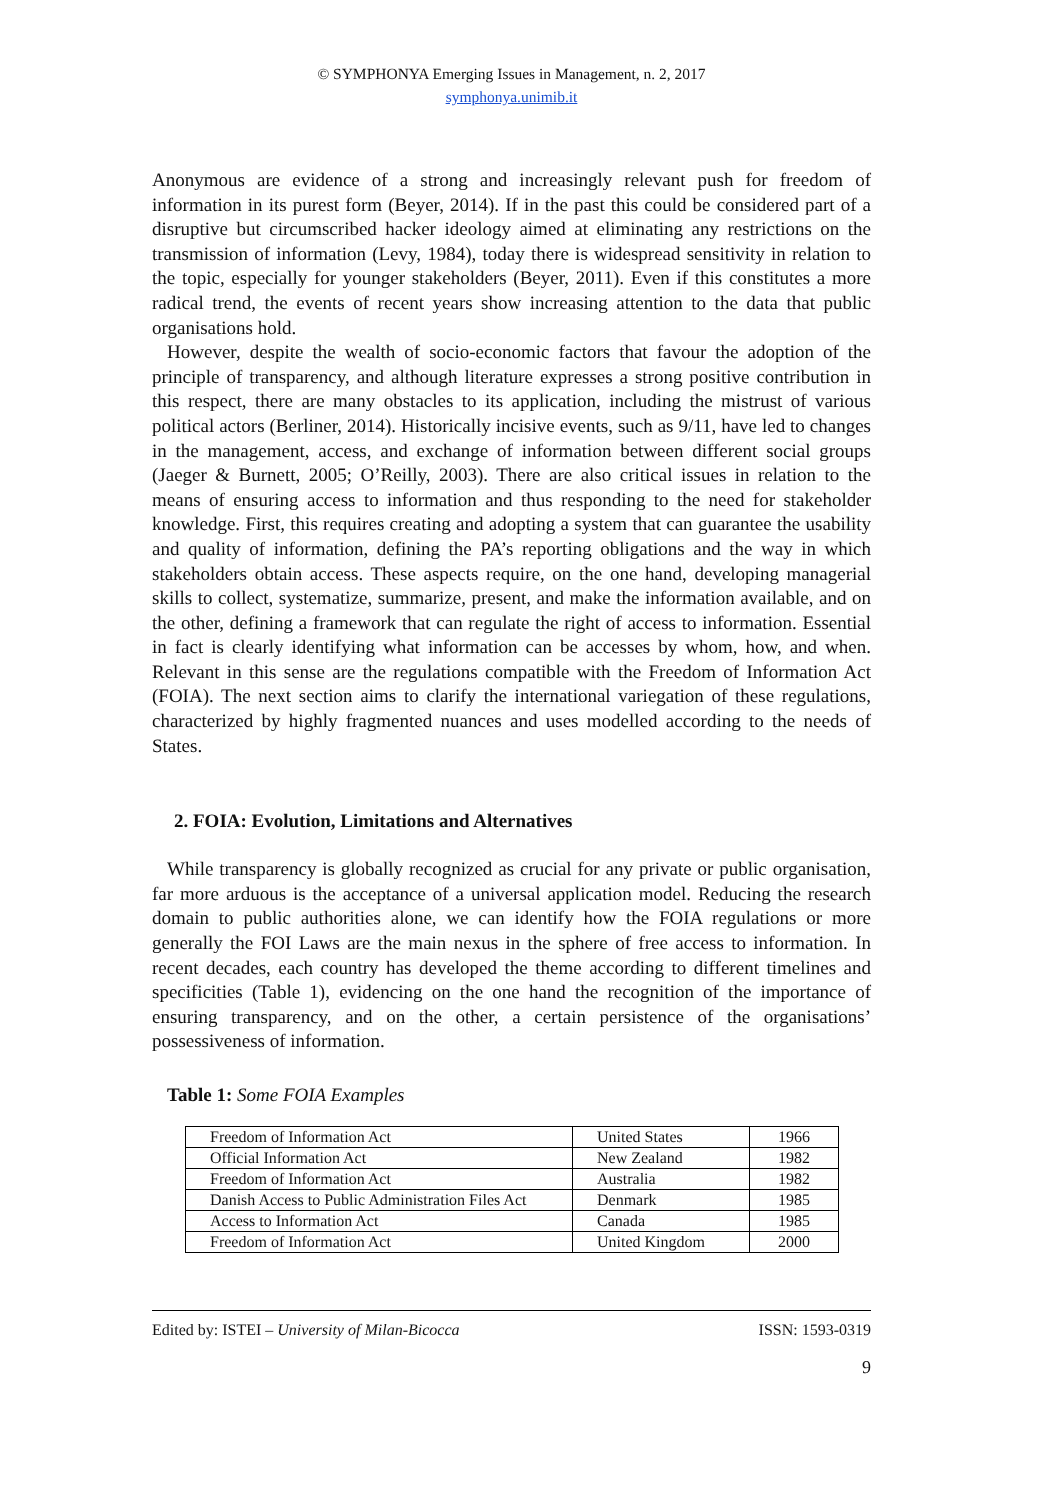© SYMPHONYA Emerging Issues in Management, n. 2, 2017
symphonya.unimib.it
Anonymous are evidence of a strong and increasingly relevant push for freedom of information in its purest form (Beyer, 2014). If in the past this could be considered part of a disruptive but circumscribed hacker ideology aimed at eliminating any restrictions on the transmission of information (Levy, 1984), today there is widespread sensitivity in relation to the topic, especially for younger stakeholders (Beyer, 2011). Even if this constitutes a more radical trend, the events of recent years show increasing attention to the data that public organisations hold.
However, despite the wealth of socio-economic factors that favour the adoption of the principle of transparency, and although literature expresses a strong positive contribution in this respect, there are many obstacles to its application, including the mistrust of various political actors (Berliner, 2014). Historically incisive events, such as 9/11, have led to changes in the management, access, and exchange of information between different social groups (Jaeger & Burnett, 2005; O’Reilly, 2003). There are also critical issues in relation to the means of ensuring access to information and thus responding to the need for stakeholder knowledge. First, this requires creating and adopting a system that can guarantee the usability and quality of information, defining the PA’s reporting obligations and the way in which stakeholders obtain access. These aspects require, on the one hand, developing managerial skills to collect, systematize, summarize, present, and make the information available, and on the other, defining a framework that can regulate the right of access to information. Essential in fact is clearly identifying what information can be accesses by whom, how, and when. Relevant in this sense are the regulations compatible with the Freedom of Information Act (FOIA). The next section aims to clarify the international variegation of these regulations, characterized by highly fragmented nuances and uses modelled according to the needs of States.
2. FOIA: Evolution, Limitations and Alternatives
While transparency is globally recognized as crucial for any private or public organisation, far more arduous is the acceptance of a universal application model. Reducing the research domain to public authorities alone, we can identify how the FOIA regulations or more generally the FOI Laws are the main nexus in the sphere of free access to information. In recent decades, each country has developed the theme according to different timelines and specificities (Table 1), evidencing on the one hand the recognition of the importance of ensuring transparency, and on the other, a certain persistence of the organisations’ possessiveness of information.
Table 1: Some FOIA Examples
| Freedom of Information Act | United States | 1966 |
| Official Information Act | New Zealand | 1982 |
| Freedom of Information Act | Australia | 1982 |
| Danish Access to Public Administration Files Act | Denmark | 1985 |
| Access to Information Act | Canada | 1985 |
| Freedom of Information Act | United Kingdom | 2000 |
Edited by: ISTEI – University of Milan-Bicocca ISSN: 1593-0319
9